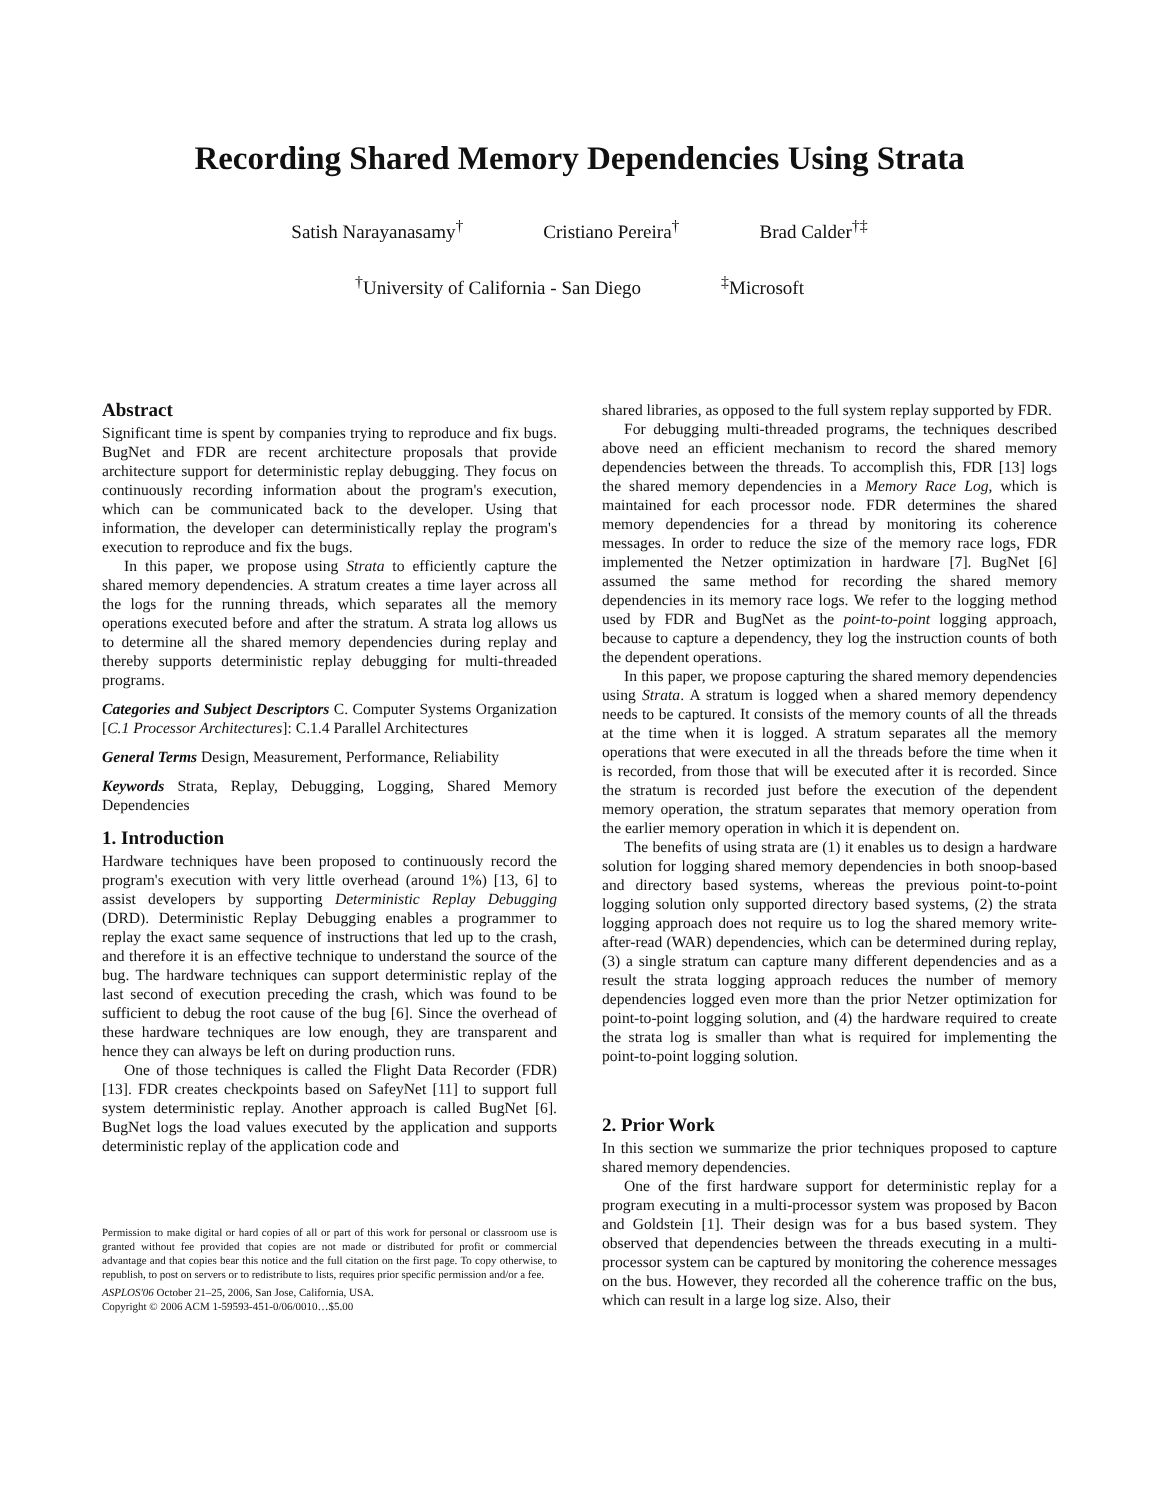Recording Shared Memory Dependencies Using Strata
Satish Narayanasamy<sup>†</sup> Cristiano Pereira<sup>†</sup> Brad Calder<sup>†‡</sup>
<sup>†</sup> University of California - San Diego <sup>‡</sup>Microsoft
Abstract
Significant time is spent by companies trying to reproduce and fix bugs. BugNet and FDR are recent architecture proposals that provide architecture support for deterministic replay debugging. They focus on continuously recording information about the program's execution, which can be communicated back to the developer. Using that information, the developer can deterministically replay the program's execution to reproduce and fix the bugs.
In this paper, we propose using Strata to efficiently capture the shared memory dependencies. A stratum creates a time layer across all the logs for the running threads, which separates all the memory operations executed before and after the stratum. A strata log allows us to determine all the shared memory dependencies during replay and thereby supports deterministic replay debugging for multi-threaded programs.
Categories and Subject Descriptors C. Computer Systems Organization [C.1 Processor Architectures]: C.1.4 Parallel Architectures
General Terms Design, Measurement, Performance, Reliability
Keywords Strata, Replay, Debugging, Logging, Shared Memory Dependencies
1. Introduction
Hardware techniques have been proposed to continuously record the program's execution with very little overhead (around 1%) [13, 6] to assist developers by supporting Deterministic Replay Debugging (DRD). Deterministic Replay Debugging enables a programmer to replay the exact same sequence of instructions that led up to the crash, and therefore it is an effective technique to understand the source of the bug. The hardware techniques can support deterministic replay of the last second of execution preceding the crash, which was found to be sufficient to debug the root cause of the bug [6]. Since the overhead of these hardware techniques are low enough, they are transparent and hence they can always be left on during production runs.
One of those techniques is called the Flight Data Recorder (FDR) [13]. FDR creates checkpoints based on SafeyNet [11] to support full system deterministic replay. Another approach is called BugNet [6]. BugNet logs the load values executed by the application and supports deterministic replay of the application code and
Permission to make digital or hard copies of all or part of this work for personal or classroom use is granted without fee provided that copies are not made or distributed for profit or commercial advantage and that copies bear this notice and the full citation on the first page. To copy otherwise, to republish, to post on servers or to redistribute to lists, requires prior specific permission and/or a fee.
ASPLOS'06 October 21–25, 2006, San Jose, California, USA.
Copyright © 2006 ACM 1-59593-451-0/06/0010…$5.00
shared libraries, as opposed to the full system replay supported by FDR.
For debugging multi-threaded programs, the techniques described above need an efficient mechanism to record the shared memory dependencies between the threads. To accomplish this, FDR [13] logs the shared memory dependencies in a Memory Race Log, which is maintained for each processor node. FDR determines the shared memory dependencies for a thread by monitoring its coherence messages. In order to reduce the size of the memory race logs, FDR implemented the Netzer optimization in hardware [7]. BugNet [6] assumed the same method for recording the shared memory dependencies in its memory race logs. We refer to the logging method used by FDR and BugNet as the point-to-point logging approach, because to capture a dependency, they log the instruction counts of both the dependent operations.
In this paper, we propose capturing the shared memory dependencies using Strata. A stratum is logged when a shared memory dependency needs to be captured. It consists of the memory counts of all the threads at the time when it is logged. A stratum separates all the memory operations that were executed in all the threads before the time when it is recorded, from those that will be executed after it is recorded. Since the stratum is recorded just before the execution of the dependent memory operation, the stratum separates that memory operation from the earlier memory operation in which it is dependent on.
The benefits of using strata are (1) it enables us to design a hardware solution for logging shared memory dependencies in both snoop-based and directory based systems, whereas the previous point-to-point logging solution only supported directory based systems, (2) the strata logging approach does not require us to log the shared memory write-after-read (WAR) dependencies, which can be determined during replay, (3) a single stratum can capture many different dependencies and as a result the strata logging approach reduces the number of memory dependencies logged even more than the prior Netzer optimization for point-to-point logging solution, and (4) the hardware required to create the strata log is smaller than what is required for implementing the point-to-point logging solution.
2. Prior Work
In this section we summarize the prior techniques proposed to capture shared memory dependencies.
One of the first hardware support for deterministic replay for a program executing in a multi-processor system was proposed by Bacon and Goldstein [1]. Their design was for a bus based system. They observed that dependencies between the threads executing in a multi-processor system can be captured by monitoring the coherence messages on the bus. However, they recorded all the coherence traffic on the bus, which can result in a large log size. Also, their